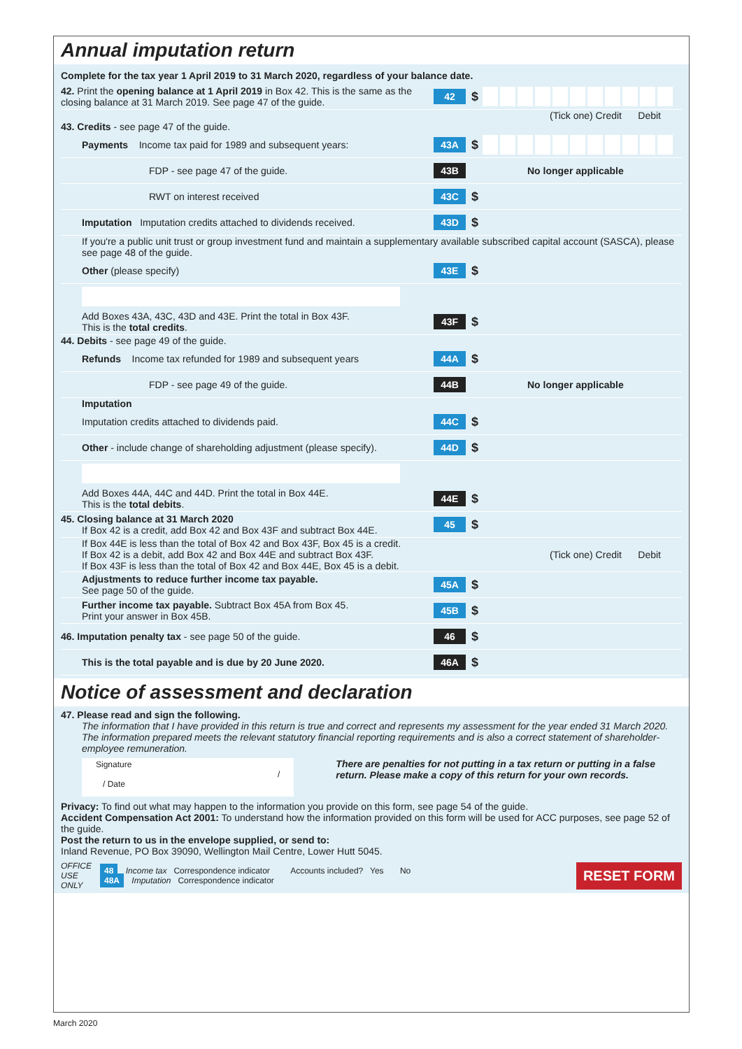Annual imputation return
Complete for the tax year 1 April 2019 to 31 March 2020, regardless of your balance date.
42. Print the opening balance at 1 April 2019 in Box 42. This is the same as the closing balance at 31 March 2019. See page 47 of the guide.
42 $
(Tick one) Credit Debit
43. Credits - see page 47 of the guide.
Payments Income tax paid for 1989 and subsequent years:
43A $
FDP - see page 47 of the guide.
43B No longer applicable
RWT on interest received
43C $
Imputation Imputation credits attached to dividends received.
43D $
If you're a public unit trust or group investment fund and maintain a supplementary available subscribed capital account (SASCA), please see page 48 of the guide.
Other (please specify)
43E $
Add Boxes 43A, 43C, 43D and 43E. Print the total in Box 43F.
This is the total credits.
43F $
44. Debits - see page 49 of the guide.
Refunds Income tax refunded for 1989 and subsequent years
44A $
FDP - see page 49 of the guide.
44B No longer applicable
Imputation
Imputation credits attached to dividends paid.
44C $
Other - include change of shareholding adjustment (please specify).
44D $
Add Boxes 44A, 44C and 44D. Print the total in Box 44E.
This is the total debits.
44E $
45. Closing balance at 31 March 2020
If Box 42 is a credit, add Box 42 and Box 43F and subtract Box 44E.
45 $
If Box 44E is less than the total of Box 42 and Box 43F, Box 45 is a credit.
If Box 42 is a debit, add Box 42 and Box 44E and subtract Box 43F.
If Box 43F is less than the total of Box 42 and Box 44E, Box 45 is a debit.
(Tick one) Credit Debit
Adjustments to reduce further income tax payable.
See page 50 of the guide.
45A $
Further income tax payable. Subtract Box 45A from Box 45.
Print your answer in Box 45B.
45B $
46. Imputation penalty tax - see page 50 of the guide.
46 $
This is the total payable and is due by 20 June 2020.
46A $
Notice of assessment and declaration
47. Please read and sign the following.
The information that I have provided in this return is true and correct and represents my assessment for the year ended 31 March 2020. The information prepared meets the relevant statutory financial reporting requirements and is also a correct statement of shareholder-employee remuneration.
Signature / / Date
There are penalties for not putting in a tax return or putting in a false return. Please make a copy of this return for your own records.
Privacy: To find out what may happen to the information you provide on this form, see page 54 of the guide.
Accident Compensation Act 2001: To understand how the information provided on this form will be used for ACC purposes, see page 52 of the guide.
Post the return to us in the envelope supplied, or send to:
Inland Revenue, PO Box 39090, Wellington Mail Centre, Lower Hutt 5045.
OFFICE
USE
ONLY
48 Income tax Correspondence indicator Accounts included? Yes No
48A Imputation Correspondence indicator
RESET FORM
March 2020